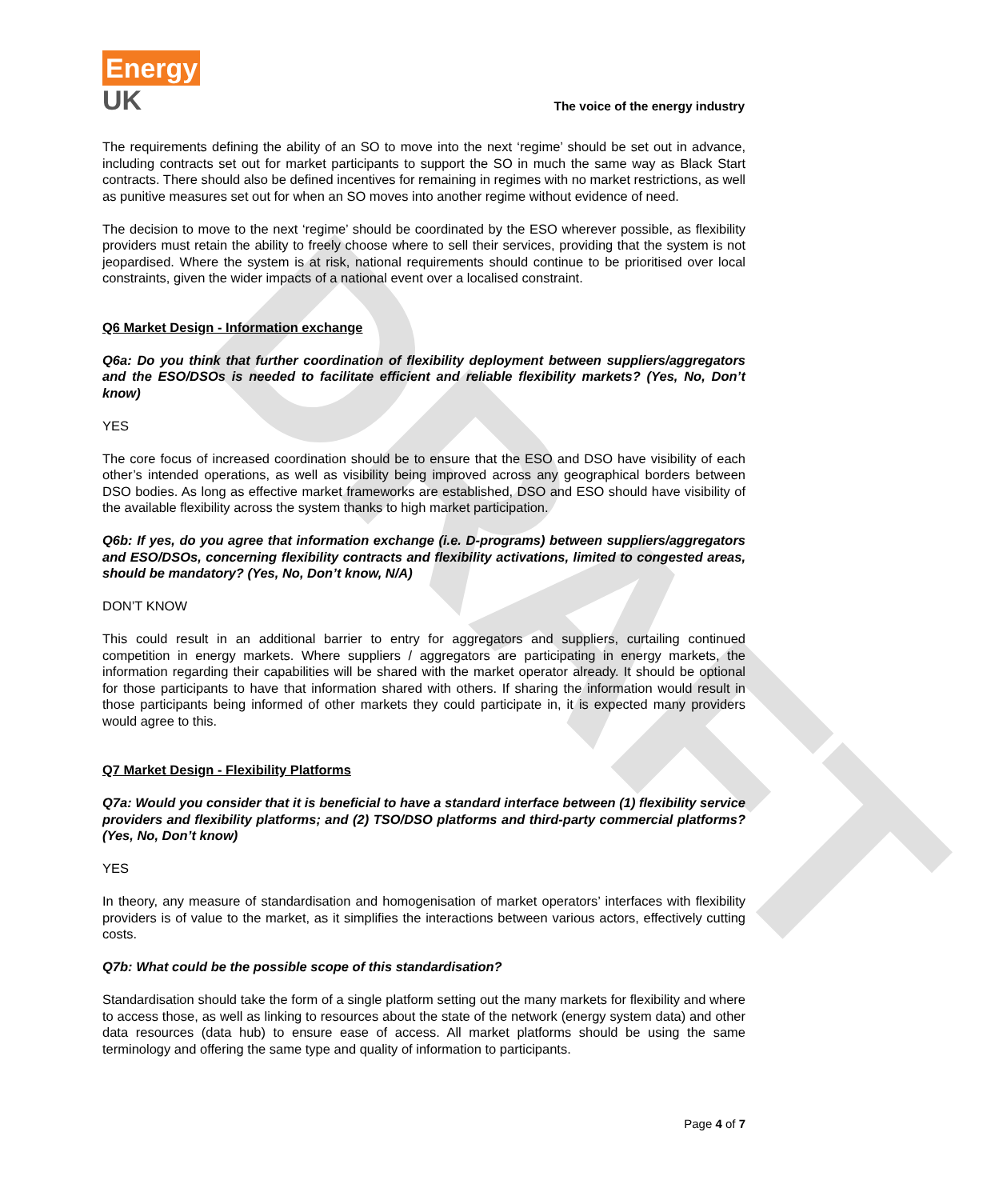DRAFT
Energy
UK
The voice of the energy industry
The requirements defining the ability of an SO to move into the next ‘regime’ should be set out in advance, including contracts set out for market participants to support the SO in much the same way as Black Start contracts. There should also be defined incentives for remaining in regimes with no market restrictions, as well as punitive measures set out for when an SO moves into another regime without evidence of need.
The decision to move to the next ‘regime’ should be coordinated by the ESO wherever possible, as flexibility providers must retain the ability to freely choose where to sell their services, providing that the system is not jeopardised. Where the system is at risk, national requirements should continue to be prioritised over local constraints, given the wider impacts of a national event over a localised constraint.
Q6 Market Design - Information exchange
Q6a: Do you think that further coordination of flexibility deployment between suppliers/aggregators and the ESO/DSOs is needed to facilitate efficient and reliable flexibility markets? (Yes, No, Don’t know)
YES
The core focus of increased coordination should be to ensure that the ESO and DSO have visibility of each other’s intended operations, as well as visibility being improved across any geographical borders between DSO bodies. As long as effective market frameworks are established, DSO and ESO should have visibility of the available flexibility across the system thanks to high market participation.
Q6b: If yes, do you agree that information exchange (i.e. D-programs) between suppliers/aggregators and ESO/DSOs, concerning flexibility contracts and flexibility activations, limited to congested areas, should be mandatory? (Yes, No, Don’t know, N/A)
DON’T KNOW
This could result in an additional barrier to entry for aggregators and suppliers, curtailing continued competition in energy markets. Where suppliers / aggregators are participating in energy markets, the information regarding their capabilities will be shared with the market operator already. It should be optional for those participants to have that information shared with others. If sharing the information would result in those participants being informed of other markets they could participate in, it is expected many providers would agree to this.
Q7 Market Design - Flexibility Platforms
Q7a: Would you consider that it is beneficial to have a standard interface between (1) flexibility service providers and flexibility platforms; and (2) TSO/DSO platforms and third-party commercial platforms? (Yes, No, Don’t know)
YES
In theory, any measure of standardisation and homogenisation of market operators’ interfaces with flexibility providers is of value to the market, as it simplifies the interactions between various actors, effectively cutting costs.
Q7b: What could be the possible scope of this standardisation?
Standardisation should take the form of a single platform setting out the many markets for flexibility and where to access those, as well as linking to resources about the state of the network (energy system data) and other data resources (data hub) to ensure ease of access. All market platforms should be using the same terminology and offering the same type and quality of information to participants.
Page 4 of 7